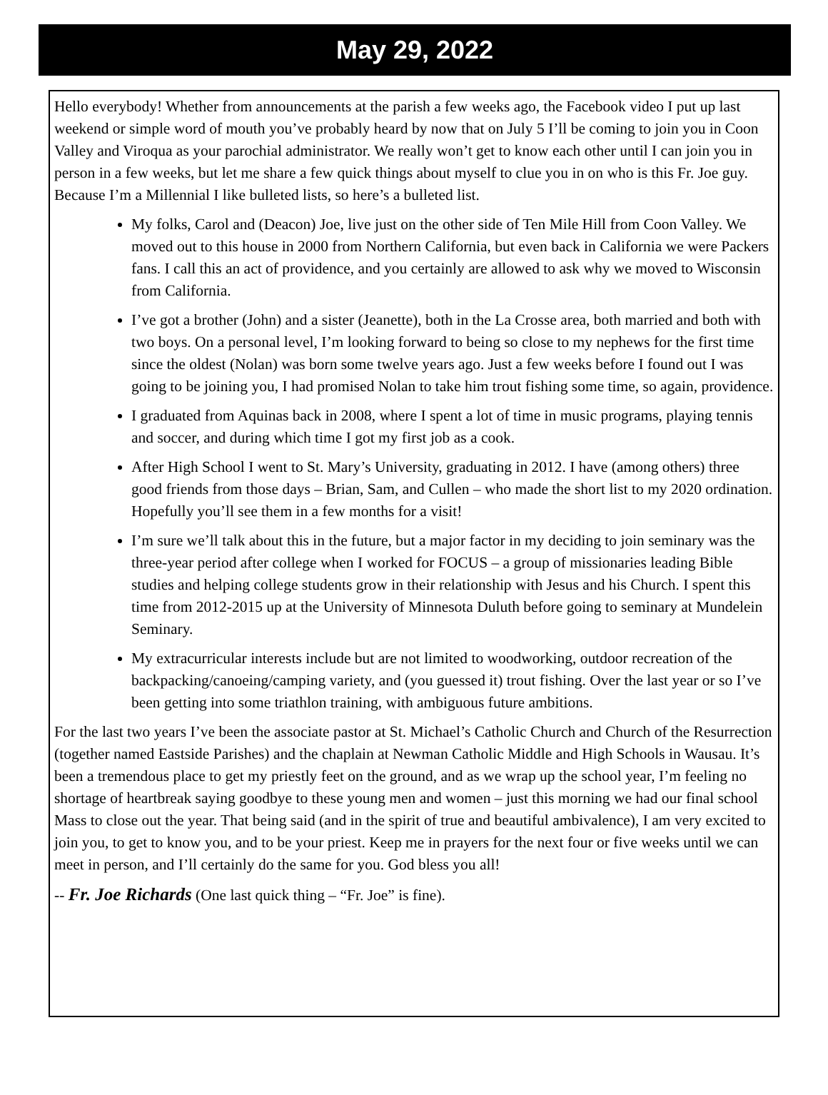May 29, 2022
Hello everybody! Whether from announcements at the parish a few weeks ago, the Facebook video I put up last weekend or simple word of mouth you’ve probably heard by now that on July 5 I’ll be coming to join you in Coon Valley and Viroqua as your parochial administrator. We really won’t get to know each other until I can join you in person in a few weeks, but let me share a few quick things about myself to clue you in on who is this Fr. Joe guy. Because I’m a Millennial I like bulleted lists, so here’s a bulleted list.
My folks, Carol and (Deacon) Joe, live just on the other side of Ten Mile Hill from Coon Valley. We moved out to this house in 2000 from Northern California, but even back in California we were Packers fans. I call this an act of providence, and you certainly are allowed to ask why we moved to Wisconsin from California.
I’ve got a brother (John) and a sister (Jeanette), both in the La Crosse area, both married and both with two boys. On a personal level, I’m looking forward to being so close to my nephews for the first time since the oldest (Nolan) was born some twelve years ago. Just a few weeks before I found out I was going to be joining you, I had promised Nolan to take him trout fishing some time, so again, providence.
I graduated from Aquinas back in 2008, where I spent a lot of time in music programs, playing tennis and soccer, and during which time I got my first job as a cook.
After High School I went to St. Mary’s University, graduating in 2012. I have (among others) three good friends from those days – Brian, Sam, and Cullen – who made the short list to my 2020 ordination. Hopefully you’ll see them in a few months for a visit!
I’m sure we’ll talk about this in the future, but a major factor in my deciding to join seminary was the three-year period after college when I worked for FOCUS – a group of missionaries leading Bible studies and helping college students grow in their relationship with Jesus and his Church. I spent this time from 2012-2015 up at the University of Minnesota Duluth before going to seminary at Mundelein Seminary.
My extracurricular interests include but are not limited to woodworking, outdoor recreation of the backpacking/canoeing/camping variety, and (you guessed it) trout fishing. Over the last year or so I’ve been getting into some triathlon training, with ambiguous future ambitions.
For the last two years I’ve been the associate pastor at St. Michael’s Catholic Church and Church of the Resurrection (together named Eastside Parishes) and the chaplain at Newman Catholic Middle and High Schools in Wausau. It’s been a tremendous place to get my priestly feet on the ground, and as we wrap up the school year, I’m feeling no shortage of heartbreak saying goodbye to these young men and women – just this morning we had our final school Mass to close out the year. That being said (and in the spirit of true and beautiful ambivalence), I am very excited to join you, to get to know you, and to be your priest. Keep me in prayers for the next four or five weeks until we can meet in person, and I’ll certainly do the same for you. God bless you all!
-- Fr. Joe Richards (One last quick thing – “Fr. Joe” is fine).